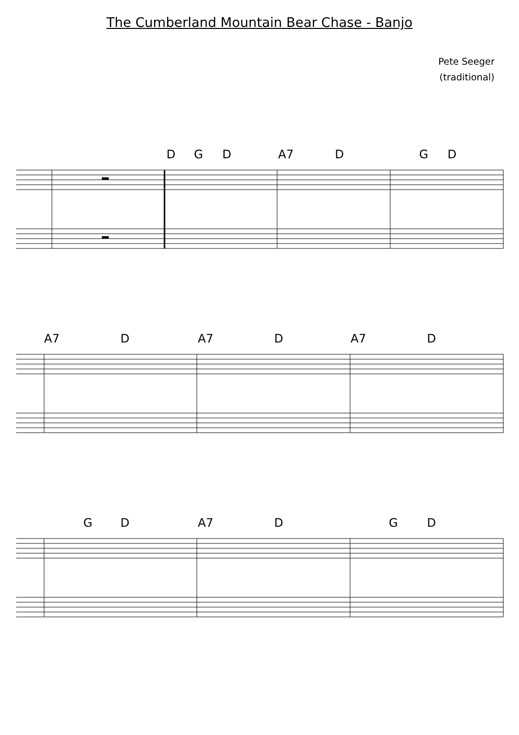The Cumberland Mountain Bear Chase - Banjo
Pete Seeger
(traditional)
D G D A7 D G D
A7 D A7 D A7 D
G D A7 D G D